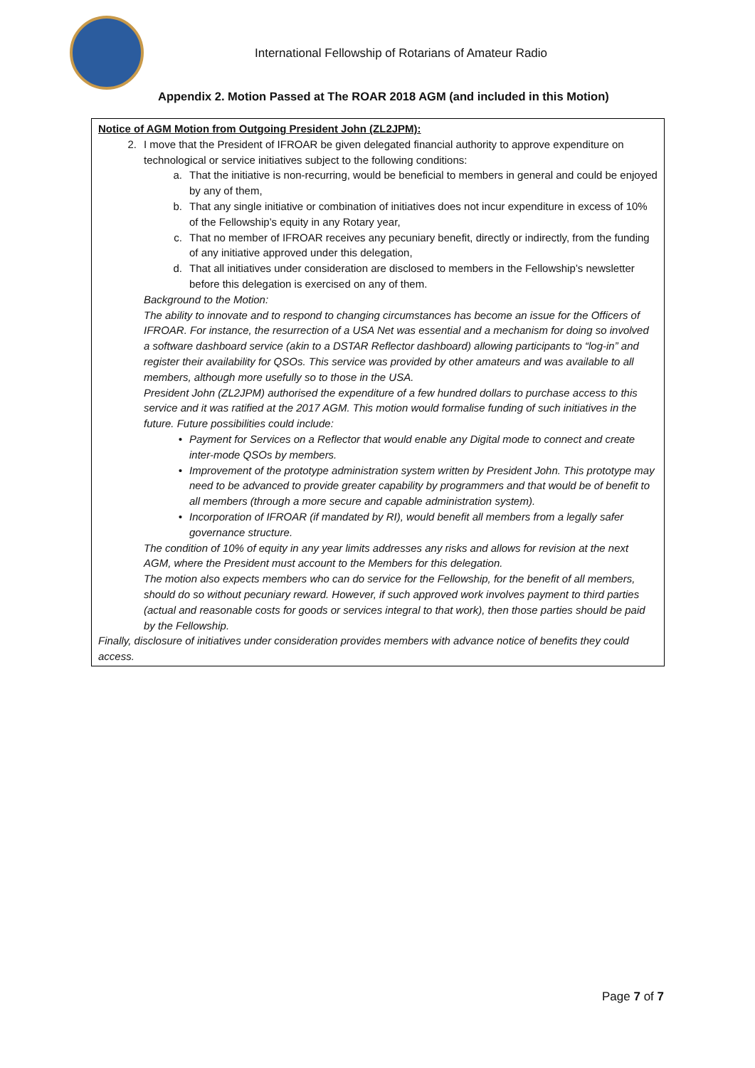International Fellowship of Rotarians of Amateur Radio
Appendix 2. Motion Passed at The ROAR 2018 AGM (and included in this Motion)
Notice of AGM Motion from Outgoing President John (ZL2JPM):
2. I move that the President of IFROAR be given delegated financial authority to approve expenditure on technological or service initiatives subject to the following conditions:
a. That the initiative is non-recurring, would be beneficial to members in general and could be enjoyed by any of them,
b. That any single initiative or combination of initiatives does not incur expenditure in excess of 10% of the Fellowship’s equity in any Rotary year,
c. That no member of IFROAR receives any pecuniary benefit, directly or indirectly, from the funding of any initiative approved under this delegation,
d. That all initiatives under consideration are disclosed to members in the Fellowship’s newsletter before this delegation is exercised on any of them.
Background to the Motion:
The ability to innovate and to respond to changing circumstances has become an issue for the Officers of IFROAR. For instance, the resurrection of a USA Net was essential and a mechanism for doing so involved a software dashboard service (akin to a DSTAR Reflector dashboard) allowing participants to “log-in” and register their availability for QSOs. This service was provided by other amateurs and was available to all members, although more usefully so to those in the USA.
President John (ZL2JPM) authorised the expenditure of a few hundred dollars to purchase access to this service and it was ratified at the 2017 AGM. This motion would formalise funding of such initiatives in the future. Future possibilities could include:
• Payment for Services on a Reflector that would enable any Digital mode to connect and create inter-mode QSOs by members.
• Improvement of the prototype administration system written by President John. This prototype may need to be advanced to provide greater capability by programmers and that would be of benefit to all members (through a more secure and capable administration system).
• Incorporation of IFROAR (if mandated by RI), would benefit all members from a legally safer governance structure.
The condition of 10% of equity in any year limits addresses any risks and allows for revision at the next AGM, where the President must account to the Members for this delegation.
The motion also expects members who can do service for the Fellowship, for the benefit of all members, should do so without pecuniary reward. However, if such approved work involves payment to third parties (actual and reasonable costs for goods or services integral to that work), then those parties should be paid by the Fellowship.
Finally, disclosure of initiatives under consideration provides members with advance notice of benefits they could access.
Page 7 of 7